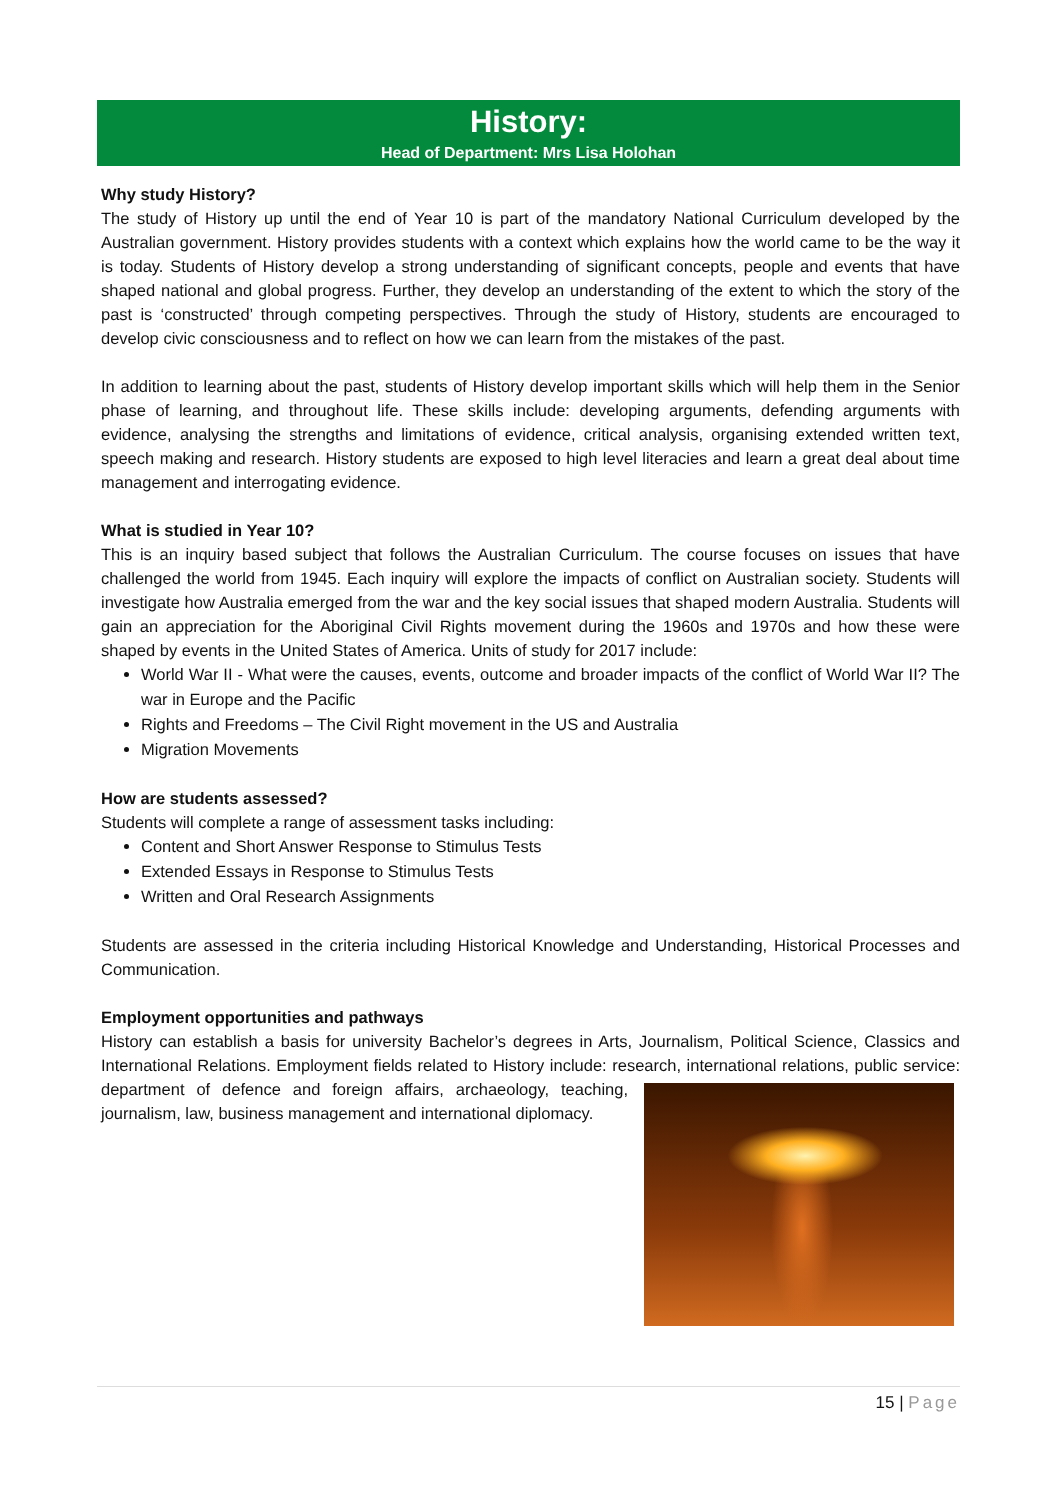History:
Head of Department: Mrs Lisa Holohan
Why study History?
The study of History up until the end of Year 10 is part of the mandatory National Curriculum developed by the Australian government. History provides students with a context which explains how the world came to be the way it is today. Students of History develop a strong understanding of significant concepts, people and events that have shaped national and global progress. Further, they develop an understanding of the extent to which the story of the past is ‘constructed’ through competing perspectives. Through the study of History, students are encouraged to develop civic consciousness and to reflect on how we can learn from the mistakes of the past.
In addition to learning about the past, students of History develop important skills which will help them in the Senior phase of learning, and throughout life. These skills include: developing arguments, defending arguments with evidence, analysing the strengths and limitations of evidence, critical analysis, organising extended written text, speech making and research. History students are exposed to high level literacies and learn a great deal about time management and interrogating evidence.
What is studied in Year 10?
This is an inquiry based subject that follows the Australian Curriculum. The course focuses on issues that have challenged the world from 1945. Each inquiry will explore the impacts of conflict on Australian society. Students will investigate how Australia emerged from the war and the key social issues that shaped modern Australia. Students will gain an appreciation for the Aboriginal Civil Rights movement during the 1960s and 1970s and how these were shaped by events in the United States of America. Units of study for 2017 include:
World War II - What were the causes, events, outcome and broader impacts of the conflict of World War II? The war in Europe and the Pacific
Rights and Freedoms – The Civil Right movement in the US and Australia
Migration Movements
How are students assessed?
Students will complete a range of assessment tasks including:
Content and Short Answer Response to Stimulus Tests
Extended Essays in Response to Stimulus Tests
Written and Oral Research Assignments
Students are assessed in the criteria including Historical Knowledge and Understanding, Historical Processes and Communication.
Employment opportunities and pathways
History can establish a basis for university Bachelor’s degrees in Arts, Journalism, Political Science, Classics and International Relations. Employment fields related to History include: research, international relations, public service: department of defence and foreign affairs, archaeology, teaching, journalism, law, business management and international diplomacy.
15 | Page